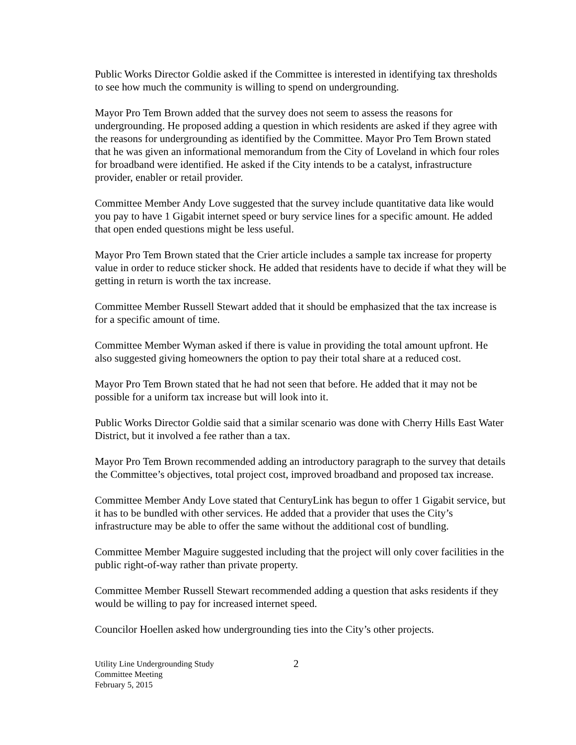Public Works Director Goldie asked if the Committee is interested in identifying tax thresholds to see how much the community is willing to spend on undergrounding.
Mayor Pro Tem Brown added that the survey does not seem to assess the reasons for undergrounding. He proposed adding a question in which residents are asked if they agree with the reasons for undergrounding as identified by the Committee. Mayor Pro Tem Brown stated that he was given an informational memorandum from the City of Loveland in which four roles for broadband were identified. He asked if the City intends to be a catalyst, infrastructure provider, enabler or retail provider.
Committee Member Andy Love suggested that the survey include quantitative data like would you pay to have 1 Gigabit internet speed or bury service lines for a specific amount. He added that open ended questions might be less useful.
Mayor Pro Tem Brown stated that the Crier article includes a sample tax increase for property value in order to reduce sticker shock. He added that residents have to decide if what they will be getting in return is worth the tax increase.
Committee Member Russell Stewart added that it should be emphasized that the tax increase is for a specific amount of time.
Committee Member Wyman asked if there is value in providing the total amount upfront. He also suggested giving homeowners the option to pay their total share at a reduced cost.
Mayor Pro Tem Brown stated that he had not seen that before. He added that it may not be possible for a uniform tax increase but will look into it.
Public Works Director Goldie said that a similar scenario was done with Cherry Hills East Water District, but it involved a fee rather than a tax.
Mayor Pro Tem Brown recommended adding an introductory paragraph to the survey that details the Committee’s objectives, total project cost, improved broadband and proposed tax increase.
Committee Member Andy Love stated that CenturyLink has begun to offer 1 Gigabit service, but it has to be bundled with other services. He added that a provider that uses the City’s infrastructure may be able to offer the same without the additional cost of bundling.
Committee Member Maguire suggested including that the project will only cover facilities in the public right-of-way rather than private property.
Committee Member Russell Stewart recommended adding a question that asks residents if they would be willing to pay for increased internet speed.
Councilor Hoellen asked how undergrounding ties into the City’s other projects.
Utility Line Undergrounding Study
Committee Meeting
February 5, 2015
2